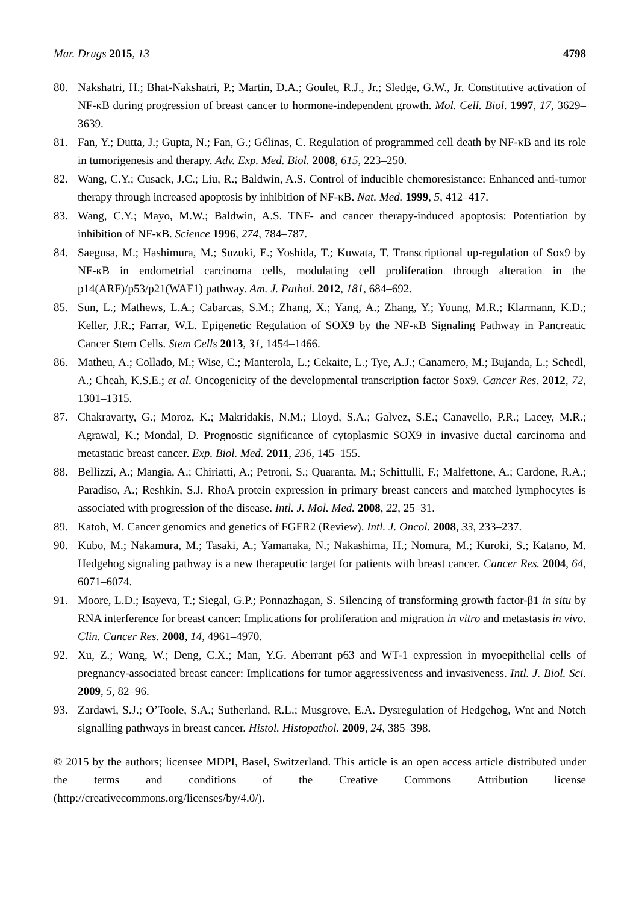Mar. Drugs 2015, 13 4798
80. Nakshatri, H.; Bhat-Nakshatri, P.; Martin, D.A.; Goulet, R.J., Jr.; Sledge, G.W., Jr. Constitutive activation of NF-κB during progression of breast cancer to hormone-independent growth. Mol. Cell. Biol. 1997, 17, 3629–3639.
81. Fan, Y.; Dutta, J.; Gupta, N.; Fan, G.; Gélinas, C. Regulation of programmed cell death by NF-κB and its role in tumorigenesis and therapy. Adv. Exp. Med. Biol. 2008, 615, 223–250.
82. Wang, C.Y.; Cusack, J.C.; Liu, R.; Baldwin, A.S. Control of inducible chemoresistance: Enhanced anti-tumor therapy through increased apoptosis by inhibition of NF-κB. Nat. Med. 1999, 5, 412–417.
83. Wang, C.Y.; Mayo, M.W.; Baldwin, A.S. TNF- and cancer therapy-induced apoptosis: Potentiation by inhibition of NF-κB. Science 1996, 274, 784–787.
84. Saegusa, M.; Hashimura, M.; Suzuki, E.; Yoshida, T.; Kuwata, T. Transcriptional up-regulation of Sox9 by NF-κB in endometrial carcinoma cells, modulating cell proliferation through alteration in the p14(ARF)/p53/p21(WAF1) pathway. Am. J. Pathol. 2012, 181, 684–692.
85. Sun, L.; Mathews, L.A.; Cabarcas, S.M.; Zhang, X.; Yang, A.; Zhang, Y.; Young, M.R.; Klarmann, K.D.; Keller, J.R.; Farrar, W.L. Epigenetic Regulation of SOX9 by the NF-κB Signaling Pathway in Pancreatic Cancer Stem Cells. Stem Cells 2013, 31, 1454–1466.
86. Matheu, A.; Collado, M.; Wise, C.; Manterola, L.; Cekaite, L.; Tye, A.J.; Canamero, M.; Bujanda, L.; Schedl, A.; Cheah, K.S.E.; et al. Oncogenicity of the developmental transcription factor Sox9. Cancer Res. 2012, 72, 1301–1315.
87. Chakravarty, G.; Moroz, K.; Makridakis, N.M.; Lloyd, S.A.; Galvez, S.E.; Canavello, P.R.; Lacey, M.R.; Agrawal, K.; Mondal, D. Prognostic significance of cytoplasmic SOX9 in invasive ductal carcinoma and metastatic breast cancer. Exp. Biol. Med. 2011, 236, 145–155.
88. Bellizzi, A.; Mangia, A.; Chiriatti, A.; Petroni, S.; Quaranta, M.; Schittulli, F.; Malfettone, A.; Cardone, R.A.; Paradiso, A.; Reshkin, S.J. RhoA protein expression in primary breast cancers and matched lymphocytes is associated with progression of the disease. Intl. J. Mol. Med. 2008, 22, 25–31.
89. Katoh, M. Cancer genomics and genetics of FGFR2 (Review). Intl. J. Oncol. 2008, 33, 233–237.
90. Kubo, M.; Nakamura, M.; Tasaki, A.; Yamanaka, N.; Nakashima, H.; Nomura, M.; Kuroki, S.; Katano, M. Hedgehog signaling pathway is a new therapeutic target for patients with breast cancer. Cancer Res. 2004, 64, 6071–6074.
91. Moore, L.D.; Isayeva, T.; Siegal, G.P.; Ponnazhagan, S. Silencing of transforming growth factor-β1 in situ by RNA interference for breast cancer: Implications for proliferation and migration in vitro and metastasis in vivo. Clin. Cancer Res. 2008, 14, 4961–4970.
92. Xu, Z.; Wang, W.; Deng, C.X.; Man, Y.G. Aberrant p63 and WT-1 expression in myoepithelial cells of pregnancy-associated breast cancer: Implications for tumor aggressiveness and invasiveness. Intl. J. Biol. Sci. 2009, 5, 82–96.
93. Zardawi, S.J.; O’Toole, S.A.; Sutherland, R.L.; Musgrove, E.A. Dysregulation of Hedgehog, Wnt and Notch signalling pathways in breast cancer. Histol. Histopathol. 2009, 24, 385–398.
© 2015 by the authors; licensee MDPI, Basel, Switzerland. This article is an open access article distributed under the terms and conditions of the Creative Commons Attribution license (http://creativecommons.org/licenses/by/4.0/).